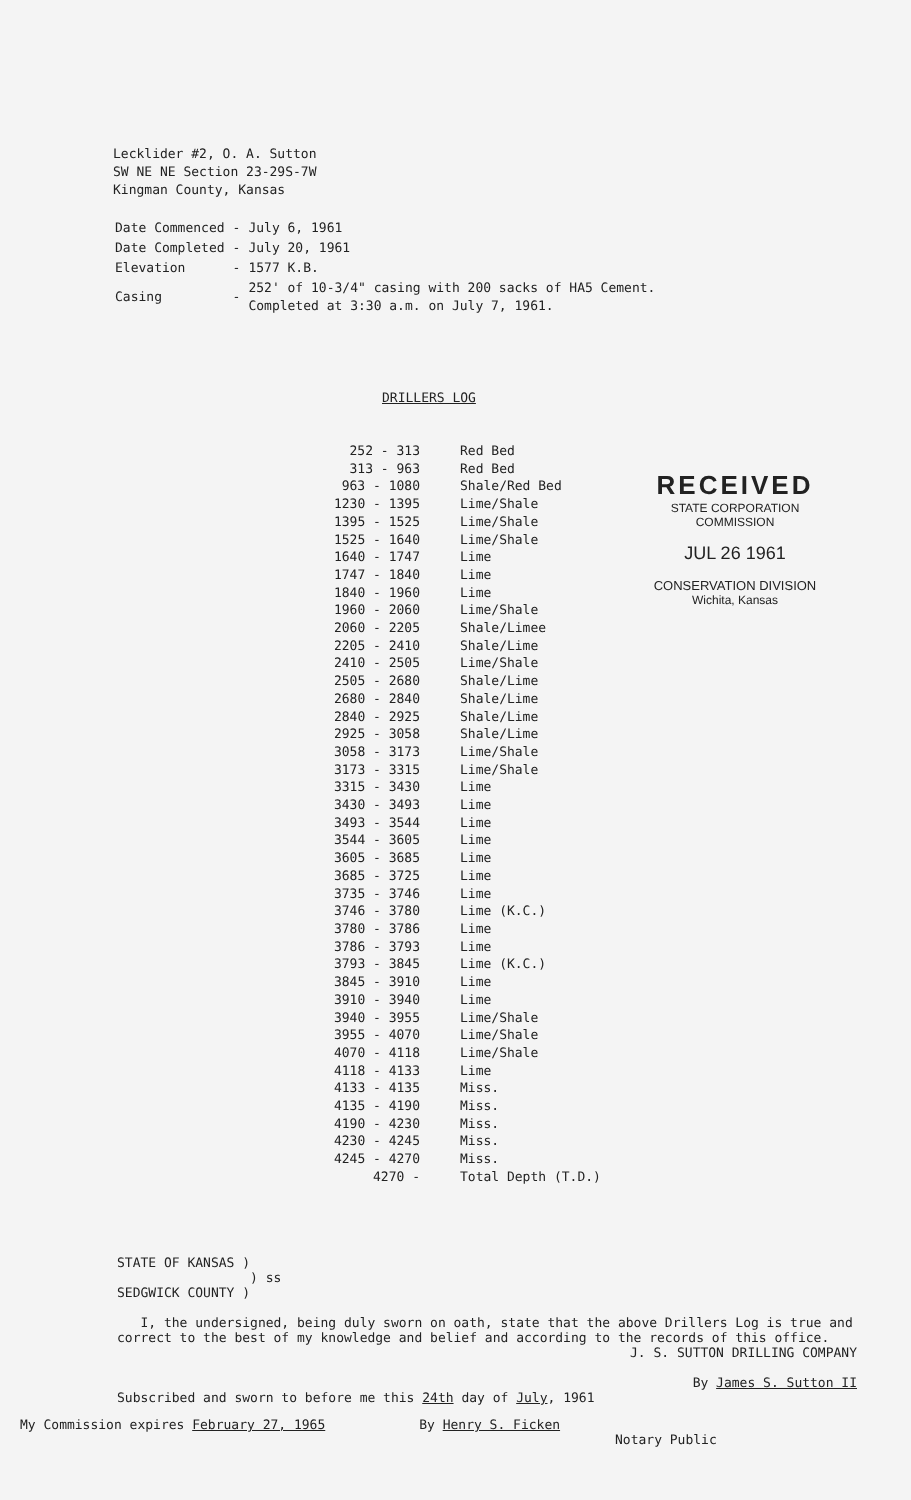Lecklider #2, O. A. Sutton
SW NE NE Section 23-29S-7W
Kingman County, Kansas
| Date Commenced | - | July 6, 1961 |
| Date Completed | - | July 20, 1961 |
| Elevation | - | 1577 K.B. |
| Casing | - | 252' of 10-3/4" casing with 200 sacks of HA5 Cement. Completed at 3:30 a.m. on July 7, 1961. |
DRILLERS LOG
| 252 - 313 | Red Bed |
| 313 - 963 | Red Bed |
| 963 - 1080 | Shale/Red Bed |
| 1230 - 1395 | Lime/Shale |
| 1395 - 1525 | Lime/Shale |
| 1525 - 1640 | Lime/Shale |
| 1640 - 1747 | Lime |
| 1747 - 1840 | Lime |
| 1840 - 1960 | Lime |
| 1960 - 2060 | Lime/Shale |
| 2060 - 2205 | Shale/Limee |
| 2205 - 2410 | Shale/Lime |
| 2410 - 2505 | Lime/Shale |
| 2505 - 2680 | Shale/Lime |
| 2680 - 2840 | Shale/Lime |
| 2840 - 2925 | Shale/Lime |
| 2925 - 3058 | Shale/Lime |
| 3058 - 3173 | Lime/Shale |
| 3173 - 3315 | Lime/Shale |
| 3315 - 3430 | Lime |
| 3430 - 3493 | Lime |
| 3493 - 3544 | Lime |
| 3544 - 3605 | Lime |
| 3605 - 3685 | Lime |
| 3685 - 3725 | Lime |
| 3735 - 3746 | Lime |
| 3746 - 3780 | Lime (K.C.) |
| 3780 - 3786 | Lime |
| 3786 - 3793 | Lime |
| 3793 - 3845 | Lime (K.C.) |
| 3845 - 3910 | Lime |
| 3910 - 3940 | Lime |
| 3940 - 3955 | Lime/Shale |
| 3955 - 4070 | Lime/Shale |
| 4070 - 4118 | Lime/Shale |
| 4118 - 4133 | Lime |
| 4133 - 4135 | Miss. |
| 4135 - 4190 | Miss. |
| 4190 - 4230 | Miss. |
| 4230 - 4245 | Miss. |
| 4245 - 4270 | Miss. |
| 4270 - | Total Depth (T.D.) |
RECEIVED
STATE CORPORATION COMMISSION
JUL 26 1961
CONSERVATION DIVISION
Wichita, Kansas
STATE OF KANSAS )
) ss
SEDGWICK COUNTY )
I, the undersigned, being duly sworn on oath, state that the above Drillers Log is true and correct to the best of my knowledge and belief and according to the records of this office.
J. S. SUTTON DRILLING COMPANY
By James S. Sutton II
Subscribed and sworn to before me this 24th day of July, 1961
My Commission expires February 27, 1965 By Henry S. Ficken
Notary Public